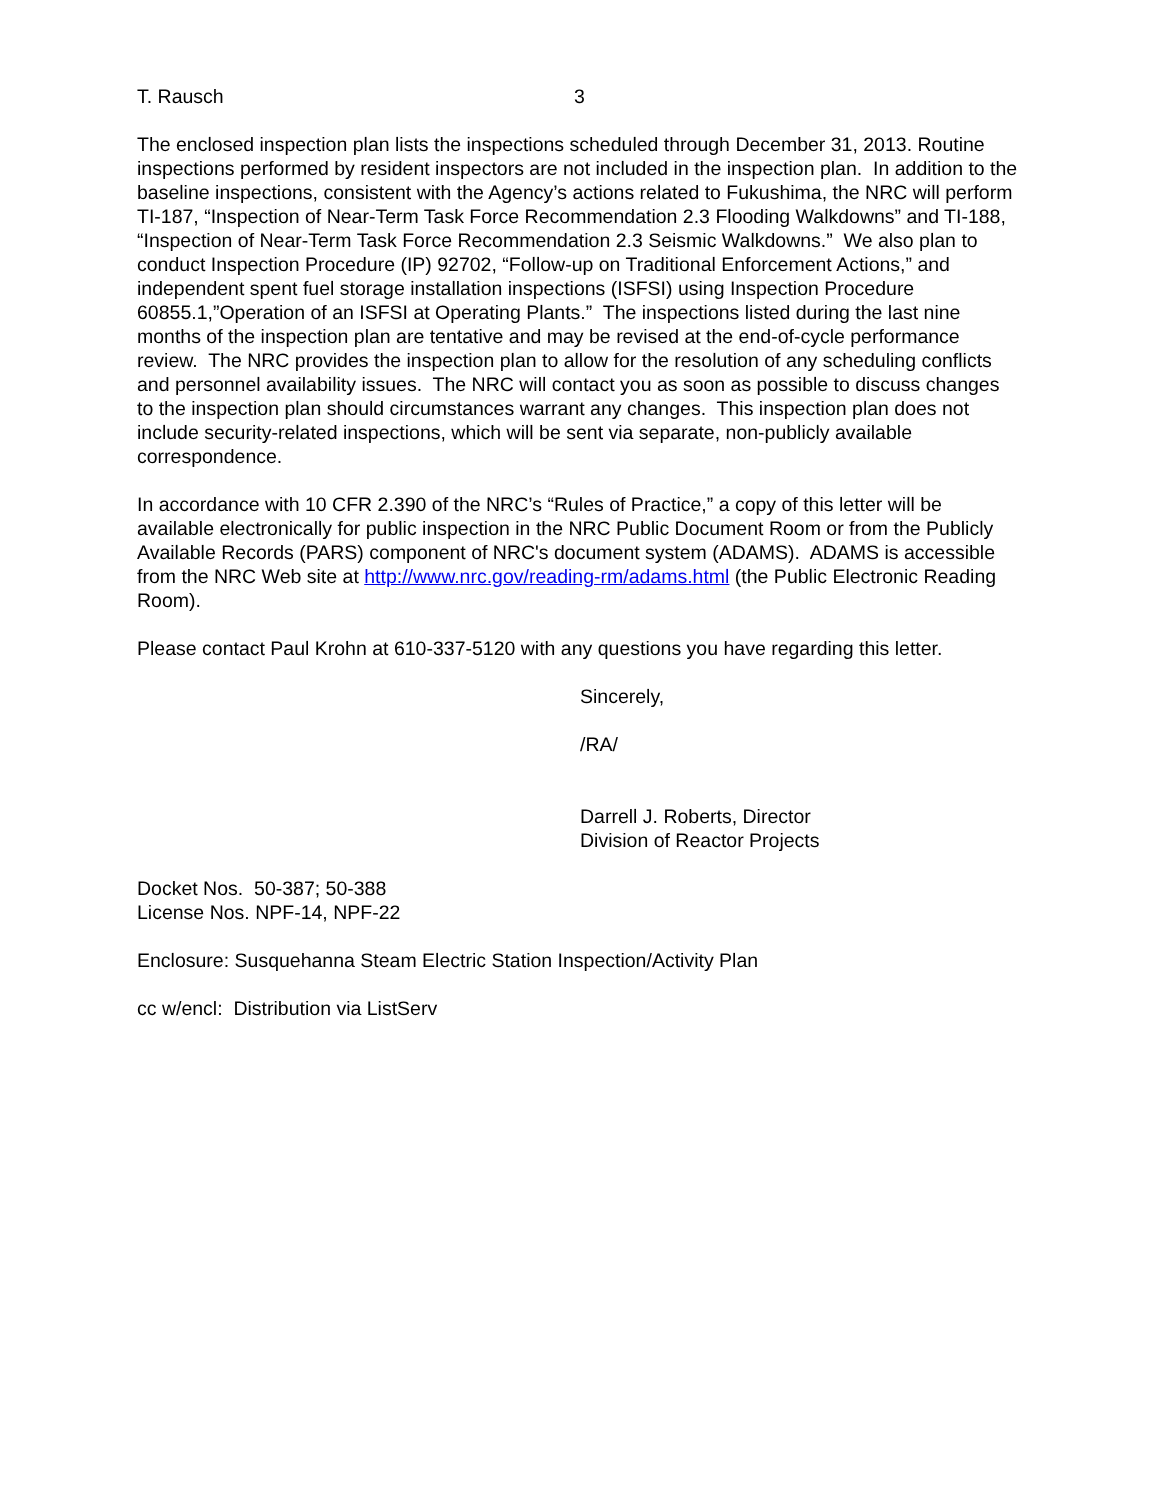T. Rausch 3
The enclosed inspection plan lists the inspections scheduled through December 31, 2013. Routine inspections performed by resident inspectors are not included in the inspection plan. In addition to the baseline inspections, consistent with the Agency’s actions related to Fukushima, the NRC will perform TI-187, “Inspection of Near-Term Task Force Recommendation 2.3 Flooding Walkdowns” and TI-188, “Inspection of Near-Term Task Force Recommendation 2.3 Seismic Walkdowns.” We also plan to conduct Inspection Procedure (IP) 92702, “Follow-up on Traditional Enforcement Actions,” and independent spent fuel storage installation inspections (ISFSI) using Inspection Procedure 60855.1,”Operation of an ISFSI at Operating Plants.” The inspections listed during the last nine months of the inspection plan are tentative and may be revised at the end-of-cycle performance review. The NRC provides the inspection plan to allow for the resolution of any scheduling conflicts and personnel availability issues. The NRC will contact you as soon as possible to discuss changes to the inspection plan should circumstances warrant any changes. This inspection plan does not include security-related inspections, which will be sent via separate, non-publicly available correspondence.
In accordance with 10 CFR 2.390 of the NRC’s “Rules of Practice,” a copy of this letter will be available electronically for public inspection in the NRC Public Document Room or from the Publicly Available Records (PARS) component of NRC's document system (ADAMS). ADAMS is accessible from the NRC Web site at http://www.nrc.gov/reading-rm/adams.html (the Public Electronic Reading Room).
Please contact Paul Krohn at 610-337-5120 with any questions you have regarding this letter.
Sincerely,
/RA/
Darrell J. Roberts, Director
Division of Reactor Projects
Docket Nos. 50-387; 50-388
License Nos. NPF-14, NPF-22
Enclosure: Susquehanna Steam Electric Station Inspection/Activity Plan
cc w/encl: Distribution via ListServ